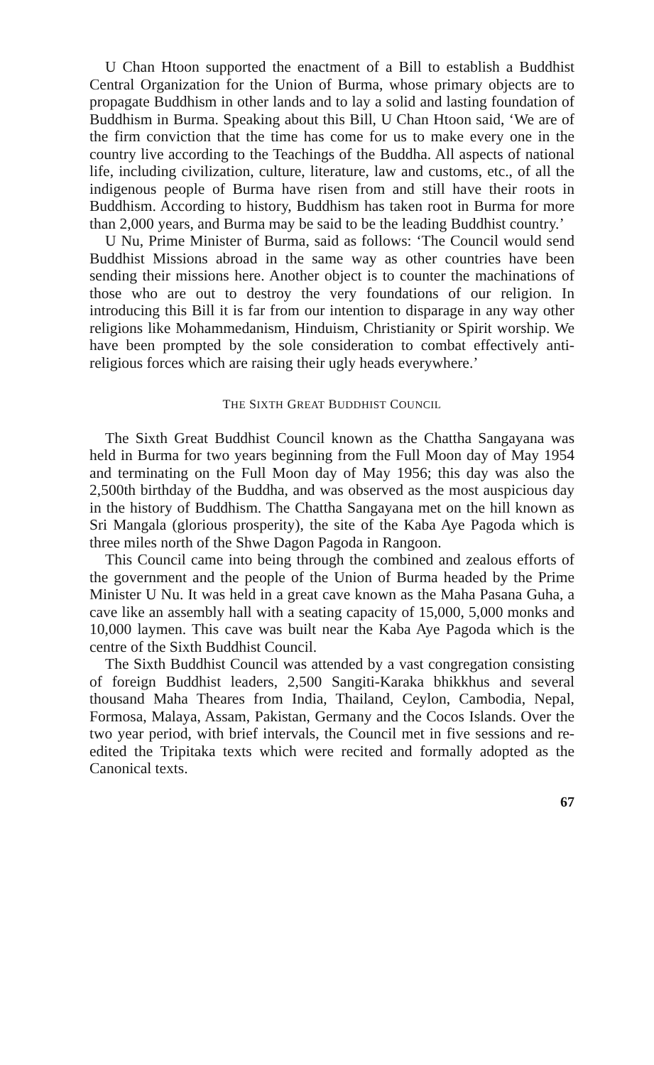U Chan Htoon supported the enactment of a Bill to establish a Buddhist Central Organization for the Union of Burma, whose primary objects are to propagate Buddhism in other lands and to lay a solid and lasting foundation of Buddhism in Burma. Speaking about this Bill, U Chan Htoon said, ‘We are of the firm conviction that the time has come for us to make every one in the country live according to the Teachings of the Buddha. All aspects of national life, including civilization, culture, literature, law and customs, etc., of all the indigenous people of Burma have risen from and still have their roots in Buddhism. According to history, Buddhism has taken root in Burma for more than 2,000 years, and Burma may be said to be the leading Buddhist country.’
U Nu, Prime Minister of Burma, said as follows: ‘The Council would send Buddhist Missions abroad in the same way as other countries have been sending their missions here. Another object is to counter the machinations of those who are out to destroy the very foundations of our religion. In introducing this Bill it is far from our intention to disparage in any way other religions like Mohammedanism, Hinduism, Christianity or Spirit worship. We have been prompted by the sole consideration to combat effectively anti-religious forces which are raising their ugly heads everywhere.’
THE SIXTH GREAT BUDDHIST COUNCIL
The Sixth Great Buddhist Council known as the Chattha Sangayana was held in Burma for two years beginning from the Full Moon day of May 1954 and terminating on the Full Moon day of May 1956; this day was also the 2,500th birthday of the Buddha, and was observed as the most auspicious day in the history of Buddhism. The Chattha Sangayana met on the hill known as Sri Mangala (glorious prosperity), the site of the Kaba Aye Pagoda which is three miles north of the Shwe Dagon Pagoda in Rangoon.
This Council came into being through the combined and zealous efforts of the government and the people of the Union of Burma headed by the Prime Minister U Nu. It was held in a great cave known as the Maha Pasana Guha, a cave like an assembly hall with a seating capacity of 15,000, 5,000 monks and 10,000 laymen. This cave was built near the Kaba Aye Pagoda which is the centre of the Sixth Buddhist Council.
The Sixth Buddhist Council was attended by a vast congregation consisting of foreign Buddhist leaders, 2,500 Sangiti-Karaka bhikkhus and several thousand Maha Theares from India, Thailand, Ceylon, Cambodia, Nepal, Formosa, Malaya, Assam, Pakistan, Germany and the Cocos Islands. Over the two year period, with brief intervals, the Council met in five sessions and re-edited the Tripitaka texts which were recited and formally adopted as the Canonical texts.
67